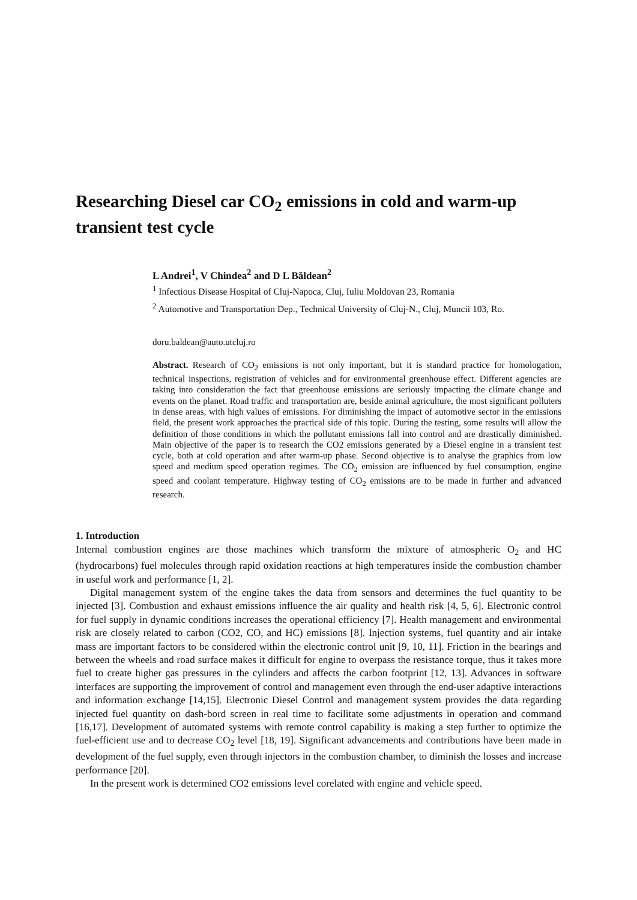Researching Diesel car CO<sub>2</sub> emissions in cold and warm-up transient test cycle
L Andrei<sup>1</sup>, V Chindea<sup>2</sup> and D L Băldean<sup>2</sup>
<sup>1</sup> Infectious Disease Hospital of Cluj-Napoca, Cluj, Iuliu Moldovan 23, Romania
<sup>2</sup> Automotive and Transportation Dep., Technical University of Cluj-N., Cluj, Muncii 103, Ro.
doru.baldean@auto.utcluj.ro
Abstract. Research of CO<sub>2</sub> emissions is not only important, but it is standard practice for homologation, technical inspections, registration of vehicles and for environmental greenhouse effect. Different agencies are taking into consideration the fact that greenhouse emissions are seriously impacting the climate change and events on the planet. Road traffic and transportation are, beside animal agriculture, the most significant polluters in dense areas, with high values of emissions. For diminishing the impact of automotive sector in the emissions field, the present work approaches the practical side of this topic. During the testing, some results will allow the definition of those conditions in which the pollutant emissions fall into control and are drastically diminished. Main objective of the paper is to research the CO2 emissions generated by a Diesel engine in a transient test cycle, both at cold operation and after warm-up phase. Second objective is to analyse the graphics from low speed and medium speed operation regimes. The CO<sub>2</sub> emission are influenced by fuel consumption, engine speed and coolant temperature. Highway testing of CO<sub>2</sub> emissions are to be made in further and advanced research.
1. Introduction
Internal combustion engines are those machines which transform the mixture of atmospheric O<sub>2</sub> and HC (hydrocarbons) fuel molecules through rapid oxidation reactions at high temperatures inside the combustion chamber in useful work and performance [1, 2].
Digital management system of the engine takes the data from sensors and determines the fuel quantity to be injected [3]. Combustion and exhaust emissions influence the air quality and health risk [4, 5, 6]. Electronic control for fuel supply in dynamic conditions increases the operational efficiency [7]. Health management and environmental risk are closely related to carbon (CO2, CO, and HC) emissions [8]. Injection systems, fuel quantity and air intake mass are important factors to be considered within the electronic control unit [9, 10, 11]. Friction in the bearings and between the wheels and road surface makes it difficult for engine to overpass the resistance torque, thus it takes more fuel to create higher gas pressures in the cylinders and affects the carbon footprint [12, 13]. Advances in software interfaces are supporting the improvement of control and management even through the end-user adaptive interactions and information exchange [14,15]. Electronic Diesel Control and management system provides the data regarding injected fuel quantity on dash-bord screen in real time to facilitate some adjustments in operation and command [16,17]. Development of automated systems with remote control capability is making a step further to optimize the fuel-efficient use and to decrease CO<sub>2</sub> level [18, 19]. Significant advancements and contributions have been made in development of the fuel supply, even through injectors in the combustion chamber, to diminish the losses and increase performance [20].
In the present work is determined CO2 emissions level corelated with engine and vehicle speed.